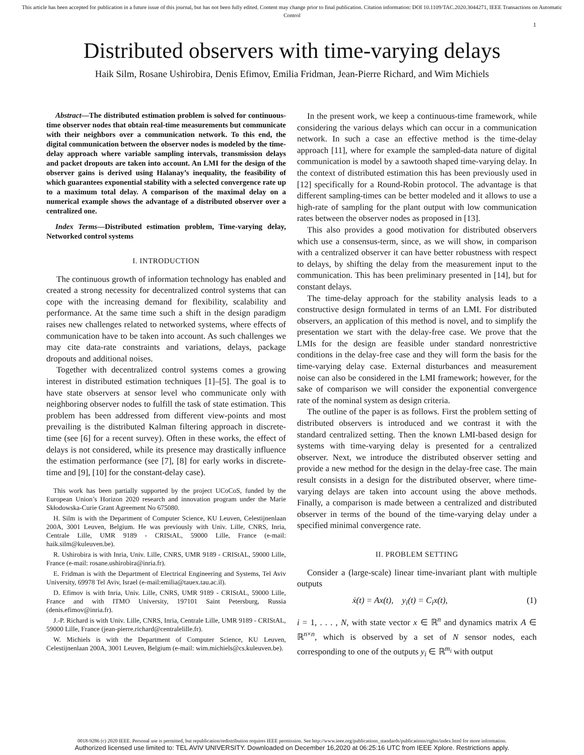This article has been accepted for publication in a future issue of this journal, but has not been fully edited. Content may change prior to final publication. Citation information: DOI 10.1109/TAC.2020.3044271, IEEE Transactions on Automatic Control
1
Distributed observers with time-varying delays
Haik Silm, Rosane Ushirobira, Denis Efimov, Emilia Fridman, Jean-Pierre Richard, and Wim Michiels
Abstract—The distributed estimation problem is solved for continuous-time observer nodes that obtain real-time measurements but communicate with their neighbors over a communication network. To this end, the digital communication between the observer nodes is modeled by the time-delay approach where variable sampling intervals, transmission delays and packet dropouts are taken into account. An LMI for the design of the observer gains is derived using Halanay’s inequality, the feasibility of which guarantees exponential stability with a selected convergence rate up to a maximum total delay. A comparison of the maximal delay on a numerical example shows the advantage of a distributed observer over a centralized one.
Index Terms—Distributed estimation problem, Time-varying delay, Networked control systems
I. INTRODUCTION
The continuous growth of information technology has enabled and created a strong necessity for decentralized control systems that can cope with the increasing demand for flexibility, scalability and performance. At the same time such a shift in the design paradigm raises new challenges related to networked systems, where effects of communication have to be taken into account. As such challenges we may cite data-rate constraints and variations, delays, package dropouts and additional noises.
Together with decentralized control systems comes a growing interest in distributed estimation techniques [1]–[5]. The goal is to have state observers at sensor level who communicate only with neighboring observer nodes to fulfill the task of state estimation. This problem has been addressed from different view-points and most prevailing is the distributed Kalman filtering approach in discrete-time (see [6] for a recent survey). Often in these works, the effect of delays is not considered, while its presence may drastically influence the estimation performance (see [7], [8] for early works in discrete-time and [9], [10] for the constant-delay case).
This work has been partially supported by the project UCoCoS, funded by the European Union’s Horizon 2020 research and innovation program under the Marie Skłodowska-Curie Grant Agreement No 675080.
H. Silm is with the Department of Computer Science, KU Leuven, Celestijnenlaan 200A, 3001 Leuven, Belgium. He was previously with Univ. Lille, CNRS, Inria, Centrale Lille, UMR 9189 - CRIStAL, 59000 Lille, France (e-mail: haik.silm@kuleuven.be).
R. Ushirobira is with Inria, Univ. Lille, CNRS, UMR 9189 - CRIStAL, 59000 Lille, France (e-mail: rosane.ushirobira@inria.fr).
E. Fridman is with the Department of Electrical Engineering and Systems, Tel Aviv University, 69978 Tel Aviv, Israel (e-mail:emilia@tauex.tau.ac.il).
D. Efimov is with Inria, Univ. Lille, CNRS, UMR 9189 - CRIStAL, 59000 Lille, France and with ITMO University, 197101 Saint Petersburg, Russia (denis.efimov@inria.fr).
J.-P. Richard is with Univ. Lille, CNRS, Inria, Centrale Lille, UMR 9189 - CRIStAL, 59000 Lille, France (jean-pierre.richard@centralelille.fr).
W. Michiels is with the Department of Computer Science, KU Leuven, Celestijnenlaan 200A, 3001 Leuven, Belgium (e-mail: wim.michiels@cs.kuleuven.be).
In the present work, we keep a continuous-time framework, while considering the various delays which can occur in a communication network. In such a case an effective method is the time-delay approach [11], where for example the sampled-data nature of digital communication is model by a sawtooth shaped time-varying delay. In the context of distributed estimation this has been previously used in [12] specifically for a Round-Robin protocol. The advantage is that different sampling-times can be better modeled and it allows to use a high-rate of sampling for the plant output with low communication rates between the observer nodes as proposed in [13].
This also provides a good motivation for distributed observers which use a consensus-term, since, as we will show, in comparison with a centralized observer it can have better robustness with respect to delays, by shifting the delay from the measurement input to the communication. This has been preliminary presented in [14], but for constant delays.
The time-delay approach for the stability analysis leads to a constructive design formulated in terms of an LMI. For distributed observers, an application of this method is novel, and to simplify the presentation we start with the delay-free case. We prove that the LMIs for the design are feasible under standard nonrestrictive conditions in the delay-free case and they will form the basis for the time-varying delay case. External disturbances and measurement noise can also be considered in the LMI framework; however, for the sake of comparison we will consider the exponential convergence rate of the nominal system as design criteria.
The outline of the paper is as follows. First the problem setting of distributed observers is introduced and we contrast it with the standard centralized setting. Then the known LMI-based design for systems with time-varying delay is presented for a centralized observer. Next, we introduce the distributed observer setting and provide a new method for the design in the delay-free case. The main result consists in a design for the distributed observer, where time-varying delays are taken into account using the above methods. Finally, a comparison is made between a centralized and distributed observer in terms of the bound of the time-varying delay under a specified minimal convergence rate.
II. PROBLEM SETTING
Consider a (large-scale) linear time-invariant plant with multiple outputs
ẋ(t) = Ax(t), y<sub>i</sub>(t) = C<sub>i</sub>x(t), (1)
i = 1, . . . , N, with state vector x ∈ ℝ<sup>n</sup> and dynamics matrix A ∈ ℝ<sup>n×n</sup>, which is observed by a set of N sensor nodes, each corresponding to one of the outputs y<sub>i</sub> ∈ ℝ<sup>m<sub>i</sub></sup> with output
0018-9286 (c) 2020 IEEE. Personal use is permitted, but republication/redistribution requires IEEE permission. See http://www.ieee.org/publications_standards/publications/rights/index.html for more information.
Authorized licensed use limited to: TEL AVIV UNIVERSITY. Downloaded on December 16,2020 at 06:25:16 UTC from IEEE Xplore. Restrictions apply.